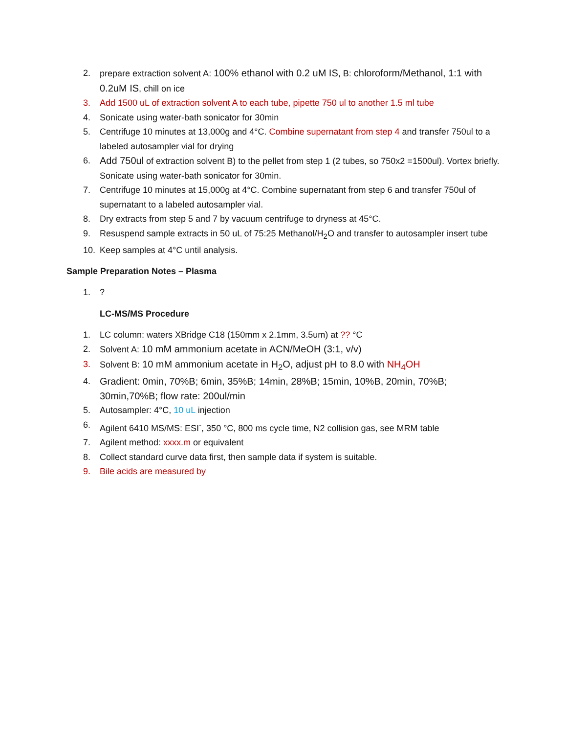2. prepare extraction solvent A: 100% ethanol with 0.2 uM IS, B: chloroform/Methanol, 1:1 with 0.2uM IS, chill on ice
3. Add 1500 uL of extraction solvent A to each tube, pipette 750 ul to another 1.5 ml tube
4. Sonicate using water-bath sonicator for 30min
5. Centrifuge 10 minutes at 13,000g and 4°C. Combine supernatant from step 4 and transfer 750ul to a labeled autosampler vial for drying
6. Add 750ul of extraction solvent B) to the pellet from step 1 (2 tubes, so 750x2 =1500ul). Vortex briefly. Sonicate using water-bath sonicator for 30min.
7. Centrifuge 10 minutes at 15,000g at 4°C. Combine supernatant from step 6 and transfer 750ul of supernatant to a labeled autosampler vial.
8. Dry extracts from step 5 and 7 by vacuum centrifuge to dryness at 45°C.
9. Resuspend sample extracts in 50 uL of 75:25 Methanol/H<sub>2</sub>O and transfer to autosampler insert tube
10. Keep samples at 4°C until analysis.
Sample Preparation Notes – Plasma
1.?
LC-MS/MS Procedure
1. LC column: waters XBridge C18 (150mm x 2.1mm, 3.5um) at ?? °C
2. Solvent A: 10 mM ammonium acetate in ACN/MeOH (3:1, v/v)
3. Solvent B: 10 mM ammonium acetate in H<sub>2</sub>O, adjust pH to 8.0 with NH<sub>4</sub>OH
4. Gradient: 0min, 70%B; 6min, 35%B; 14min, 28%B; 15min, 10%B, 20min, 70%B; 30min,70%B; flow rate: 200ul/min
5. Autosampler: 4°C, 10 uL injection
6. Agilent 6410 MS/MS: ESI<sup>-</sup>, 350 °C, 800 ms cycle time, N2 collision gas, see MRM table
7. Agilent method: xxxx.m or equivalent
8. Collect standard curve data first, then sample data if system is suitable.
9. Bile acids are measured by